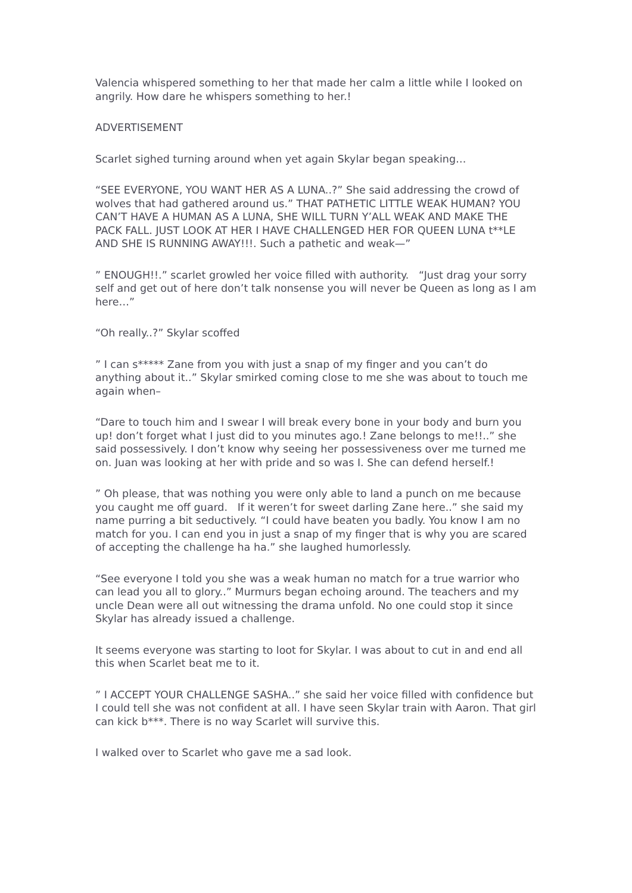Valencia whispered something to her that made her calm a little while I looked on angrily. How dare he whispers something to her.!
ADVERTISEMENT
Scarlet sighed turning around when yet again Skylar began speaking…
“SEE EVERYONE, YOU WANT HER AS A LUNA..?” She said addressing the crowd of wolves that had gathered around us.” THAT PATHETIC LITTLE WEAK HUMAN? YOU CAN’T HAVE A HUMAN AS A LUNA, SHE WILL TURN Y’ALL WEAK AND MAKE THE PACK FALL. JUST LOOK AT HER I HAVE CHALLENGED HER FOR QUEEN LUNA t**LE AND SHE IS RUNNING AWAY!!!. Such a pathetic and weak—”
” ENOUGH!!.” scarlet growled her voice filled with authority. “Just drag your sorry self and get out of here don’t talk nonsense you will never be Queen as long as I am here…”
“Oh really..?” Skylar scoffed
” I can s***** Zane from you with just a snap of my finger and you can’t do anything about it..” Skylar smirked coming close to me she was about to touch me again when–
“Dare to touch him and I swear I will break every bone in your body and burn you up! don’t forget what I just did to you minutes ago.! Zane belongs to me!!..” she said possessively. I don’t know why seeing her possessiveness over me turned me on. Juan was looking at her with pride and so was I. She can defend herself.!
” Oh please, that was nothing you were only able to land a punch on me because you caught me off guard. If it weren’t for sweet darling Zane here..” she said my name purring a bit seductively. “I could have beaten you badly. You know I am no match for you. I can end you in just a snap of my finger that is why you are scared of accepting the challenge ha ha.” she laughed humorlessly.
“See everyone I told you she was a weak human no match for a true warrior who can lead you all to glory..” Murmurs began echoing around. The teachers and my uncle Dean were all out witnessing the drama unfold. No one could stop it since Skylar has already issued a challenge.
It seems everyone was starting to loot for Skylar. I was about to cut in and end all this when Scarlet beat me to it.
” I ACCEPT YOUR CHALLENGE SASHA..” she said her voice filled with confidence but I could tell she was not confident at all. I have seen Skylar train with Aaron. That girl can kick b***. There is no way Scarlet will survive this.
I walked over to Scarlet who gave me a sad look.